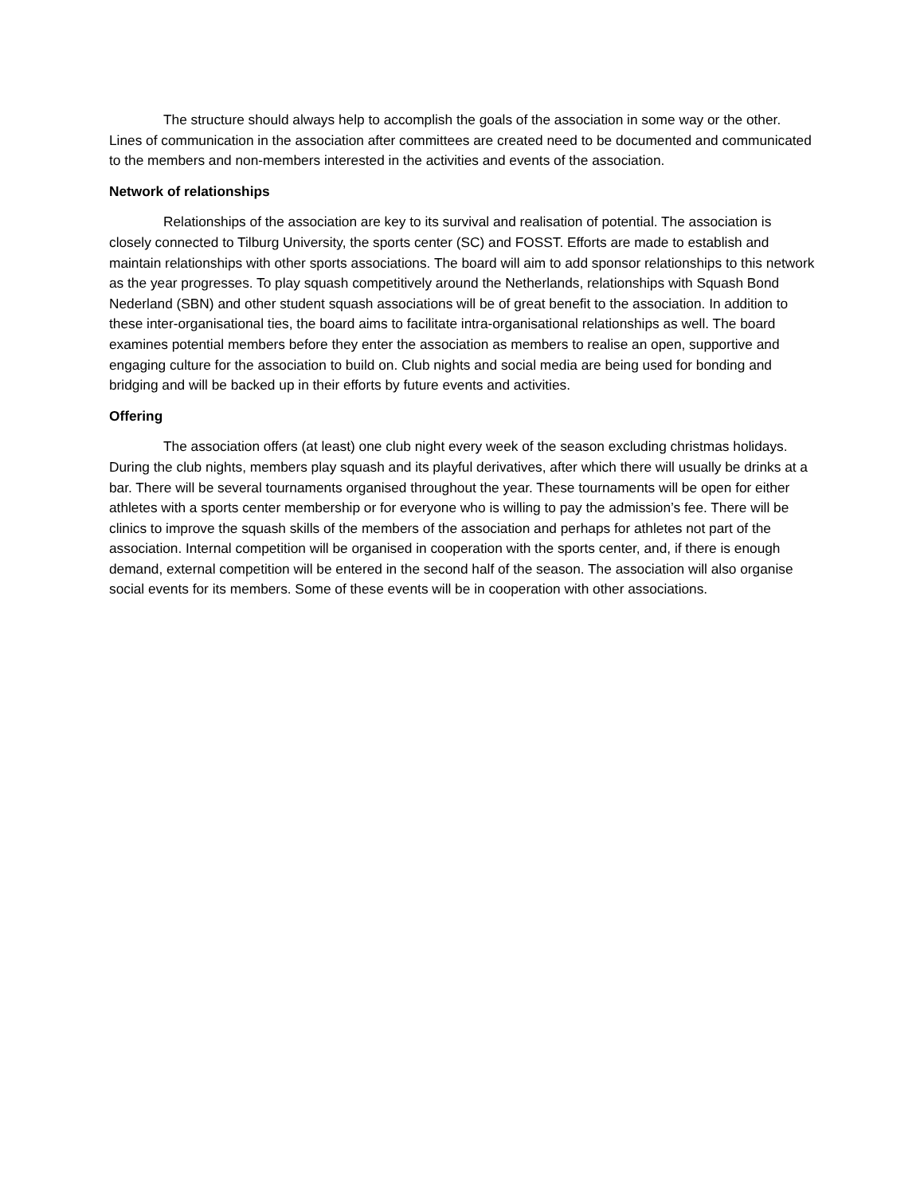The structure should always help to accomplish the goals of the association in some way or the other. Lines of communication in the association after committees are created need to be documented and communicated to the members and non-members interested in the activities and events of the association.
Network of relationships
Relationships of the association are key to its survival and realisation of potential. The association is closely connected to Tilburg University, the sports center (SC) and FOSST. Efforts are made to establish and maintain relationships with other sports associations. The board will aim to add sponsor relationships to this network as the year progresses. To play squash competitively around the Netherlands, relationships with Squash Bond Nederland (SBN) and other student squash associations will be of great benefit to the association. In addition to these inter-organisational ties, the board aims to facilitate intra-organisational relationships as well. The board examines potential members before they enter the association as members to realise an open, supportive and engaging culture for the association to build on. Club nights and social media are being used for bonding and bridging and will be backed up in their efforts by future events and activities.
Offering
The association offers (at least) one club night every week of the season excluding christmas holidays. During the club nights, members play squash and its playful derivatives, after which there will usually be drinks at a bar. There will be several tournaments organised throughout the year. These tournaments will be open for either athletes with a sports center membership or for everyone who is willing to pay the admission’s fee. There will be clinics to improve the squash skills of the members of the association and perhaps for athletes not part of the association. Internal competition will be organised in cooperation with the sports center, and, if there is enough demand, external competition will be entered in the second half of the season. The association will also organise social events for its members. Some of these events will be in cooperation with other associations.